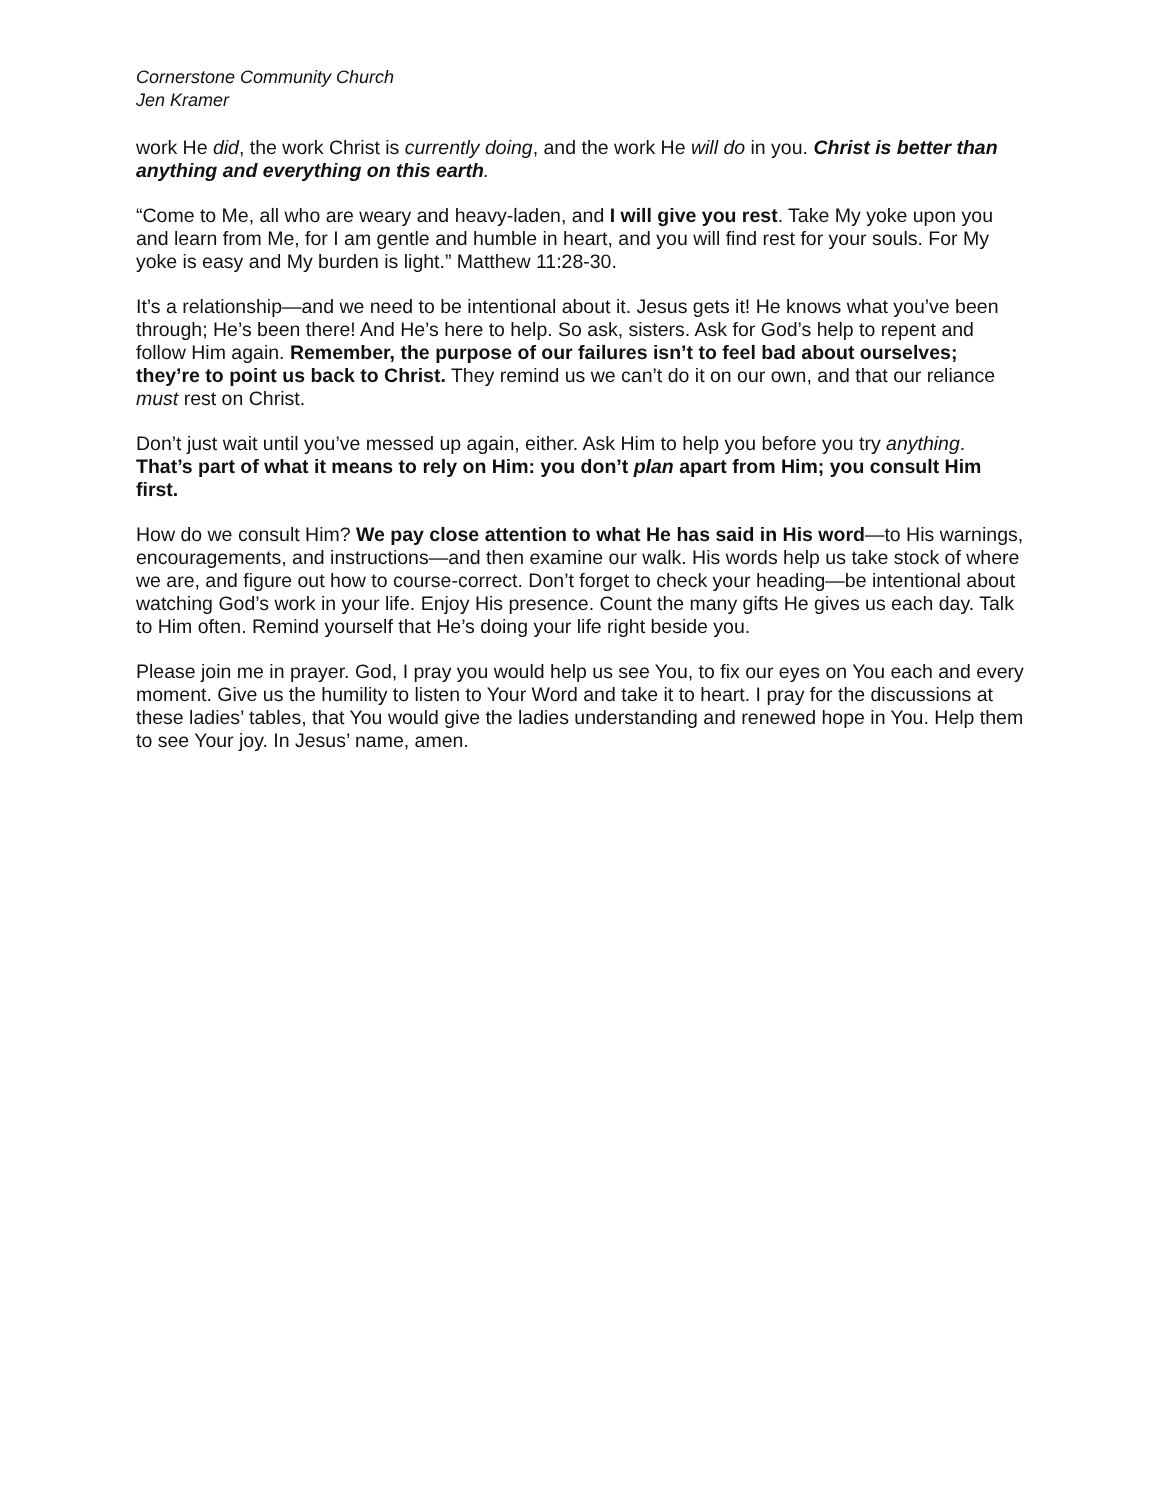Cornerstone Community Church
Jen Kramer
work He did, the work Christ is currently doing, and the work He will do in you. Christ is better than anything and everything on this earth.
“Come to Me, all who are weary and heavy-laden, and I will give you rest. Take My yoke upon you and learn from Me, for I am gentle and humble in heart, and you will find rest for your souls. For My yoke is easy and My burden is light.” Matthew 11:28-30.
It’s a relationship—and we need to be intentional about it. Jesus gets it! He knows what you’ve been through; He’s been there! And He’s here to help. So ask, sisters. Ask for God’s help to repent and follow Him again. Remember, the purpose of our failures isn’t to feel bad about ourselves; they’re to point us back to Christ. They remind us we can’t do it on our own, and that our reliance must rest on Christ.
Don’t just wait until you’ve messed up again, either. Ask Him to help you before you try anything. That’s part of what it means to rely on Him: you don’t plan apart from Him; you consult Him first.
How do we consult Him? We pay close attention to what He has said in His word—to His warnings, encouragements, and instructions—and then examine our walk. His words help us take stock of where we are, and figure out how to course-correct. Don’t forget to check your heading—be intentional about watching God’s work in your life. Enjoy His presence. Count the many gifts He gives us each day. Talk to Him often. Remind yourself that He’s doing your life right beside you.
Please join me in prayer. God, I pray you would help us see You, to fix our eyes on You each and every moment. Give us the humility to listen to Your Word and take it to heart. I pray for the discussions at these ladies’ tables, that You would give the ladies understanding and renewed hope in You. Help them to see Your joy. In Jesus’ name, amen.